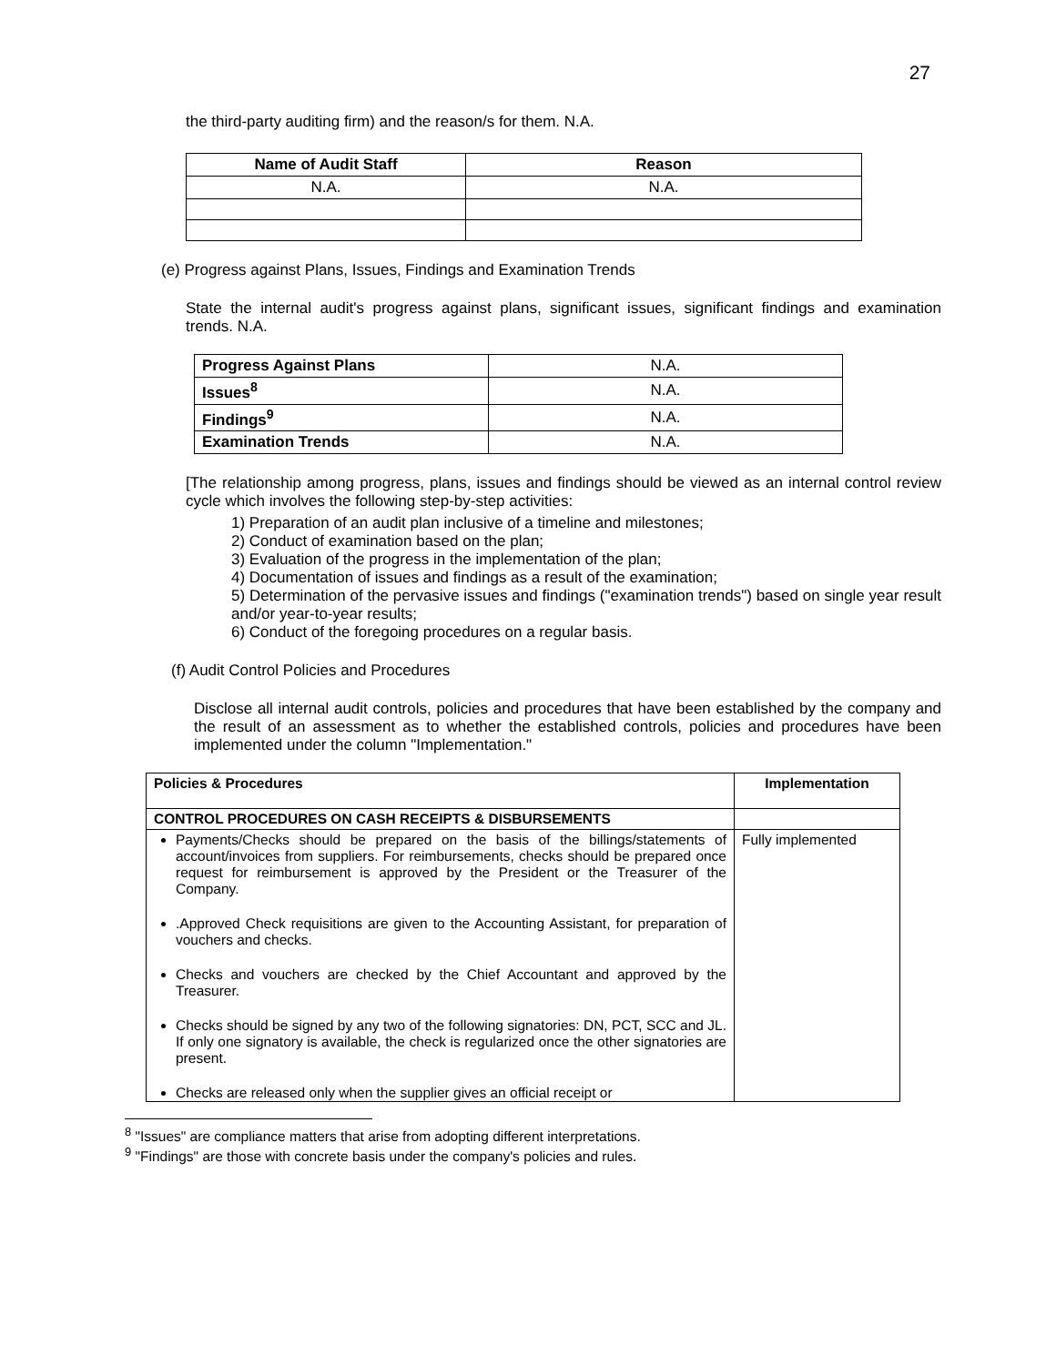27
the third-party auditing firm) and the reason/s for them. N.A.
| Name of Audit Staff | Reason |
| --- | --- |
| N.A. | N.A. |
(e) Progress against Plans, Issues, Findings and Examination Trends
State the internal audit's progress against plans, significant issues, significant findings and examination trends. N.A.
| Progress Against Plans | N.A. |
| Issues<sup>8</sup> | N.A. |
| Findings<sup>9</sup> | N.A. |
| Examination Trends | N.A. |
[The relationship among progress, plans, issues and findings should be viewed as an internal control review cycle which involves the following step-by-step activities:
1) Preparation of an audit plan inclusive of a timeline and milestones;
2) Conduct of examination based on the plan;
3) Evaluation of the progress in the implementation of the plan;
4) Documentation of issues and findings as a result of the examination;
5) Determination of the pervasive issues and findings ("examination trends") based on single year result and/or year-to-year results;
6) Conduct of the foregoing procedures on a regular basis.
(f) Audit Control Policies and Procedures
Disclose all internal audit controls, policies and procedures that have been established by the company and the result of an assessment as to whether the established controls, policies and procedures have been implemented under the column "Implementation."
| Policies & Procedures | Implementation |
| --- | --- |
| CONTROL PROCEDURES ON CASH RECEIPTS & DISBURSEMENTS | |
| Payments/Checks should be prepared on the basis of the billings/statements of account/invoices from suppliers. For reimbursements, checks should be prepared once request for reimbursement is approved by the President or the Treasurer of the Company. .Approved Check requisitions are given to the Accounting Assistant, for preparation of vouchers and checks. Checks and vouchers are checked by the Chief Accountant and approved by the Treasurer. Checks should be signed by any two of the following signatories: DN, PCT, SCC and JL. If only one signatory is available, the check is regularized once the other signatories are present. Checks are released only when the supplier gives an official receipt or | Fully implemented |
<sup>8</sup> "Issues" are compliance matters that arise from adopting different interpretations.
<sup>9</sup> "Findings" are those with concrete basis under the company's policies and rules.